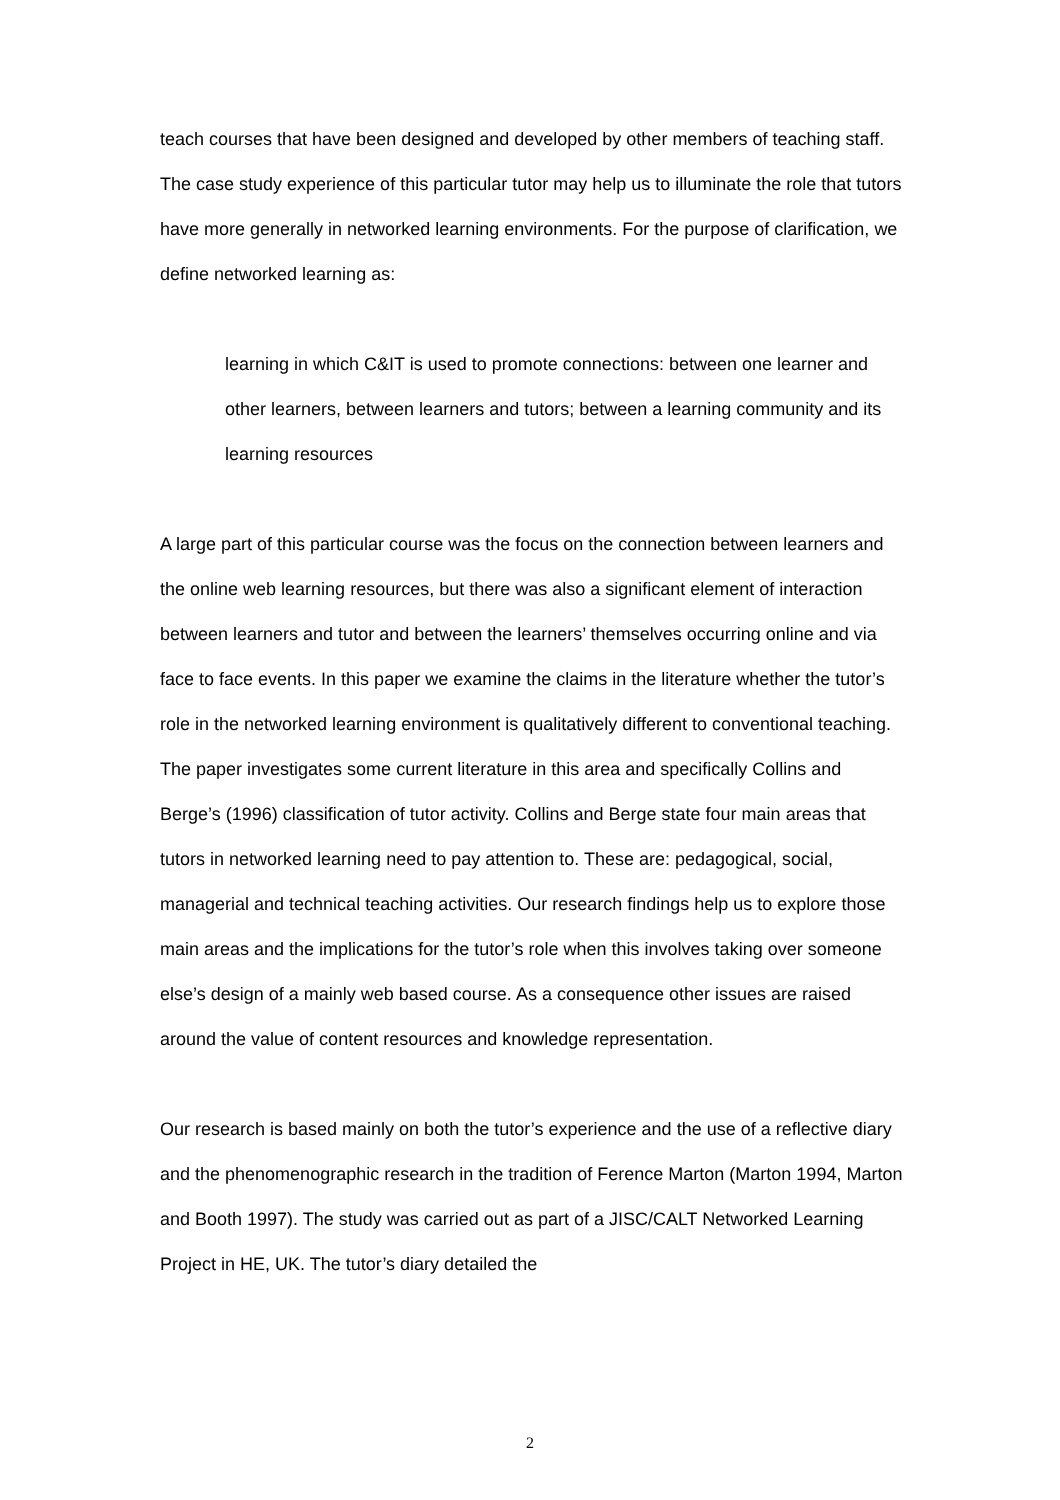teach courses that have been designed and developed by other members of teaching staff. The case study experience of this particular tutor may help us to illuminate the role that tutors have more generally in networked learning environments. For the purpose of clarification, we define networked learning as:
learning in which C&IT is used to promote connections: between one learner and other learners, between learners and tutors; between a learning community and its learning resources
A large part of this particular course was the focus on the connection between learners and the online web learning resources, but there was also a significant element of interaction between learners and tutor and between the learners’ themselves occurring online and via face to face events. In this paper we examine the claims in the literature whether the tutor’s role in the networked learning environment is qualitatively different to conventional teaching. The paper investigates some current literature in this area and specifically Collins and Berge’s (1996) classification of tutor activity. Collins and Berge state four main areas that tutors in networked learning need to pay attention to. These are: pedagogical, social, managerial and technical teaching activities. Our research findings help us to explore those main areas and the implications for the tutor’s role when this involves taking over someone else’s design of a mainly web based course. As a consequence other issues are raised around the value of content resources and knowledge representation.
Our research is based mainly on both the tutor’s experience and the use of a reflective diary and the phenomenographic research in the tradition of Ference Marton (Marton 1994, Marton and Booth 1997). The study was carried out as part of a JISC/CALT Networked Learning Project in HE, UK. The tutor’s diary detailed the
2